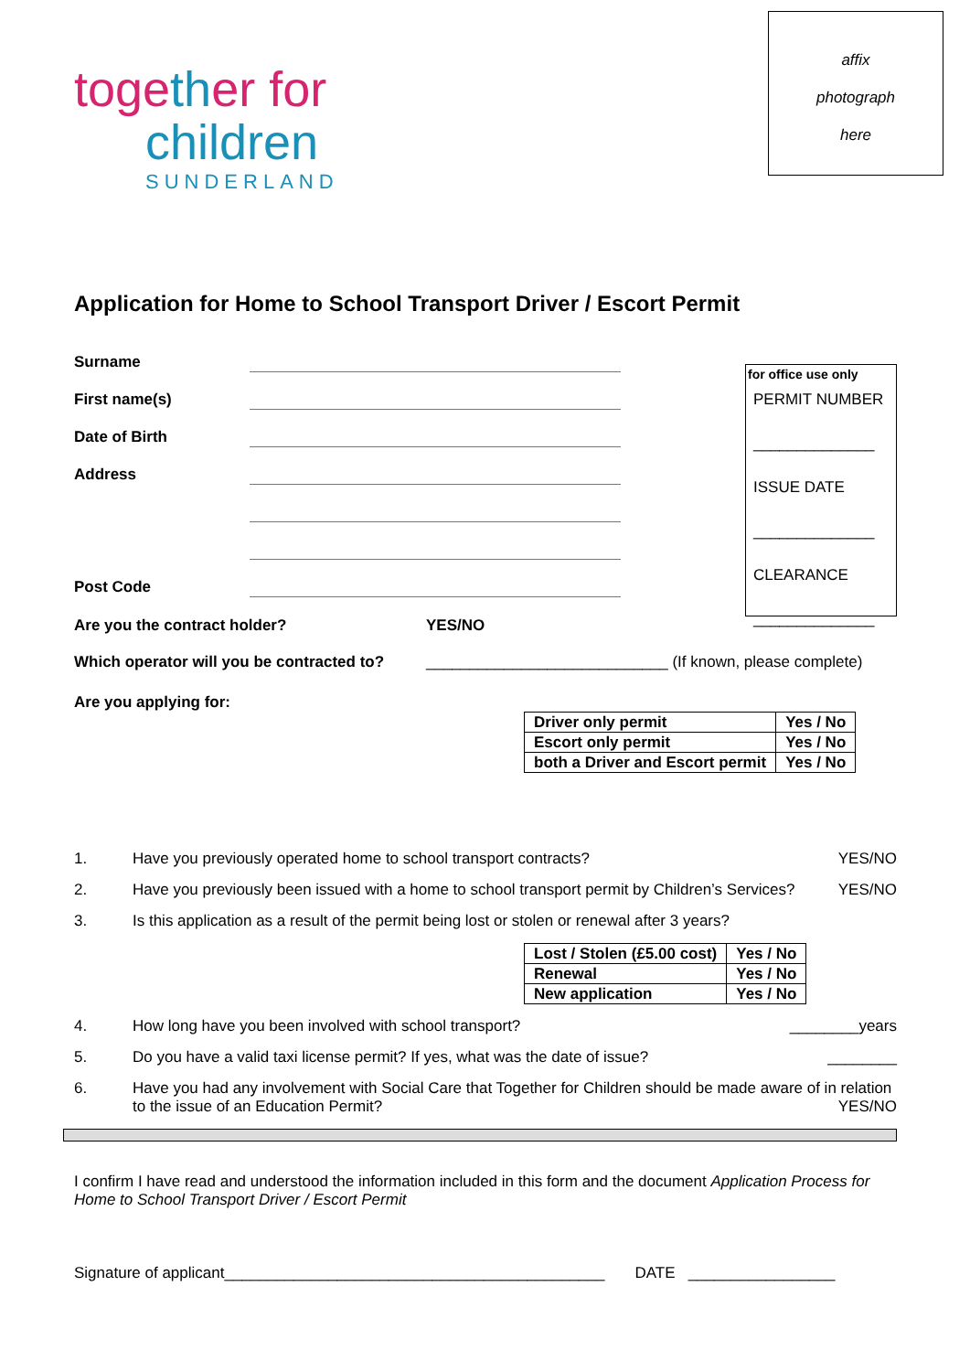affix
photograph
here
toge th er for
children
SUNDERLAND
Application for Home to School Transport Driver / Escort Permit
Surname
First name(s)
Date of Birth
Address
Post Code
for office use only
PERMIT NUMBER
______________
ISSUE DATE
______________
CLEARANCE
______________
Are you the contract holder? YES/NO
Which operator will you be contracted to? ____________________________ (If known, please complete)
Are you applying for:
| Driver only permit | Yes / No |
| Escort only permit | Yes / No |
| both a Driver and Escort permit | Yes / No |
1. Have you previously operated home to school transport contracts? YES/NO
2. Have you previously been issued with a home to school transport permit by Children’s Services? YES/NO
3. Is this application as a result of the permit being lost or stolen or renewal after 3 years?
| Lost / Stolen (£5.00 cost) | Yes / No |
| Renewal | Yes / No |
| New application | Yes / No |
4. How long have you been involved with school transport? ________years
5. Do you have a valid taxi license permit? If yes, what was the date of issue? ________
6. Have you had any involvement with Social Care that Together for Children should be made aware of in relation to the issue of an Education Permit? YES/NO
I confirm I have read and understood the information included in this form and the document Application Process for Home to School Transport Driver / Escort Permit
Signature of applicant____________________________________________ DATE _________________